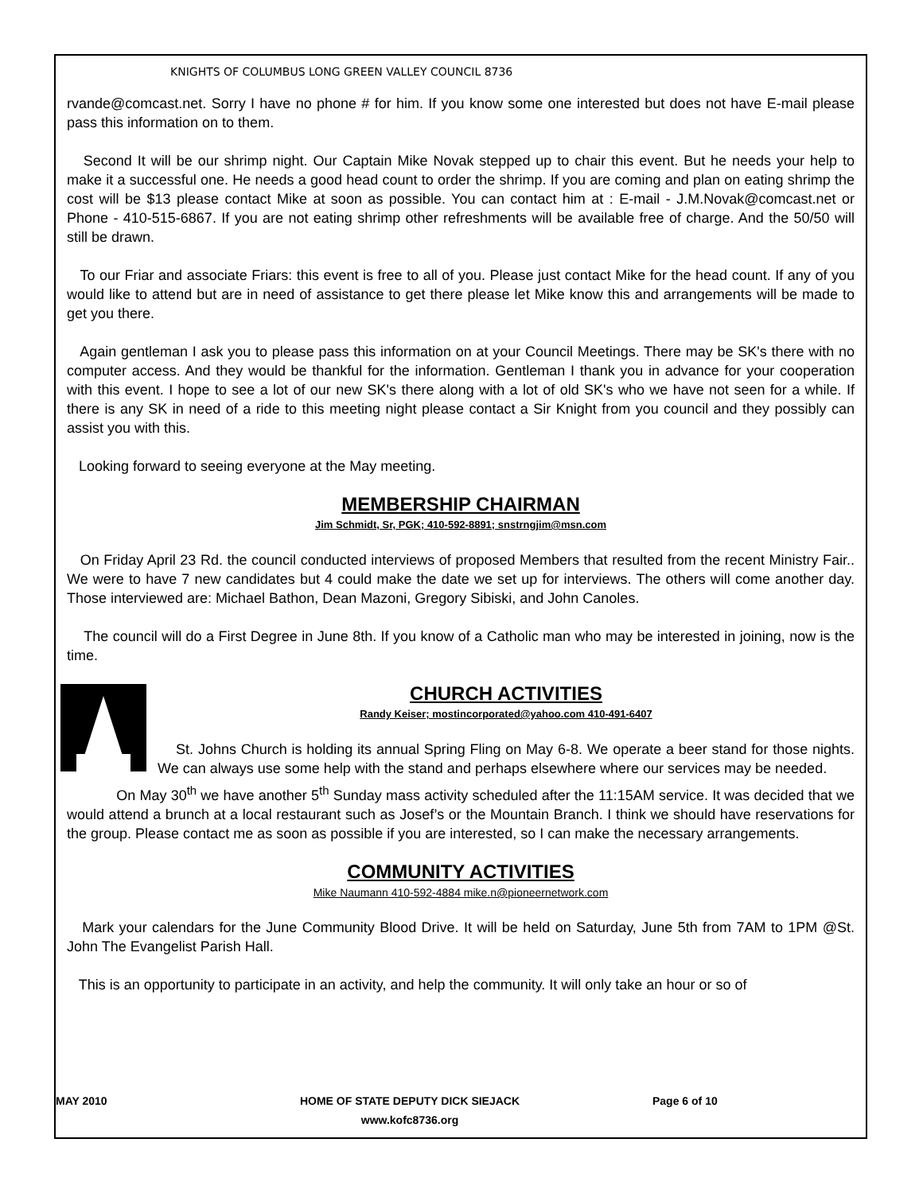KNIGHTS OF COLUMBUS LONG GREEN VALLEY COUNCIL 8736
rvande@comcast.net. Sorry I have no phone # for him. If you know some one interested but does not have E-mail please pass this information on to them.
Second It will be our shrimp night. Our Captain Mike Novak stepped up to chair this event. But he needs your help to make it a successful one. He needs a good head count to order the shrimp. If you are coming and plan on eating shrimp the cost will be $13 please contact Mike at soon as possible. You can contact him at : E-mail - J.M.Novak@comcast.net or Phone - 410-515-6867. If you are not eating shrimp other refreshments will be available free of charge. And the 50/50 will still be drawn.
To our Friar and associate Friars: this event is free to all of you. Please just contact Mike for the head count. If any of you would like to attend but are in need of assistance to get there please let Mike know this and arrangements will be made to get you there.
Again gentleman I ask you to please pass this information on at your Council Meetings. There may be SK's there with no computer access. And they would be thankful for the information. Gentleman I thank you in advance for your cooperation with this event. I hope to see a lot of our new SK's there along with a lot of old SK's who we have not seen for a while. If there is any SK in need of a ride to this meeting night please contact a Sir Knight from you council and they possibly can assist you with this.
Looking forward to seeing everyone at the May meeting.
MEMBERSHIP CHAIRMAN
Jim Schmidt, Sr, PGK; 410-592-8891; snstrngjim@msn.com
On Friday April 23 Rd. the council conducted interviews of proposed Members that resulted from the recent Ministry Fair.. We were to have 7 new candidates but 4 could make the date we set up for interviews. The others will come another day. Those interviewed are: Michael Bathon, Dean Mazoni, Gregory Sibiski, and John Canoles.
The council will do a First Degree in June 8th. If you know of a Catholic man who may be interested in joining, now is the time.
CHURCH ACTIVITIES
Randy Keiser; mostincorporated@yahoo.com 410-491-6407
St. Johns Church is holding its annual Spring Fling on May 6-8. We operate a beer stand for those nights. We can always use some help with the stand and perhaps elsewhere where our services may be needed.
On May 30<sup>th</sup> we have another 5<sup>th</sup> Sunday mass activity scheduled after the 11:15AM service. It was decided that we would attend a brunch at a local restaurant such as Josef’s or the Mountain Branch. I think we should have reservations for the group. Please contact me as soon as possible if you are interested, so I can make the necessary arrangements.
COMMUNITY ACTIVITIES
Mike Naumann 410-592-4884 mike.n@pioneernetwork.com
Mark your calendars for the June Community Blood Drive. It will be held on Saturday, June 5th from 7AM to 1PM @St. John The Evangelist Parish Hall.
This is an opportunity to participate in an activity, and help the community. It will only take an hour or so of
MAY 2010 HOME OF STATE DEPUTY DICK SIEJACK
www.kofc8736.org
Page 6 of 10